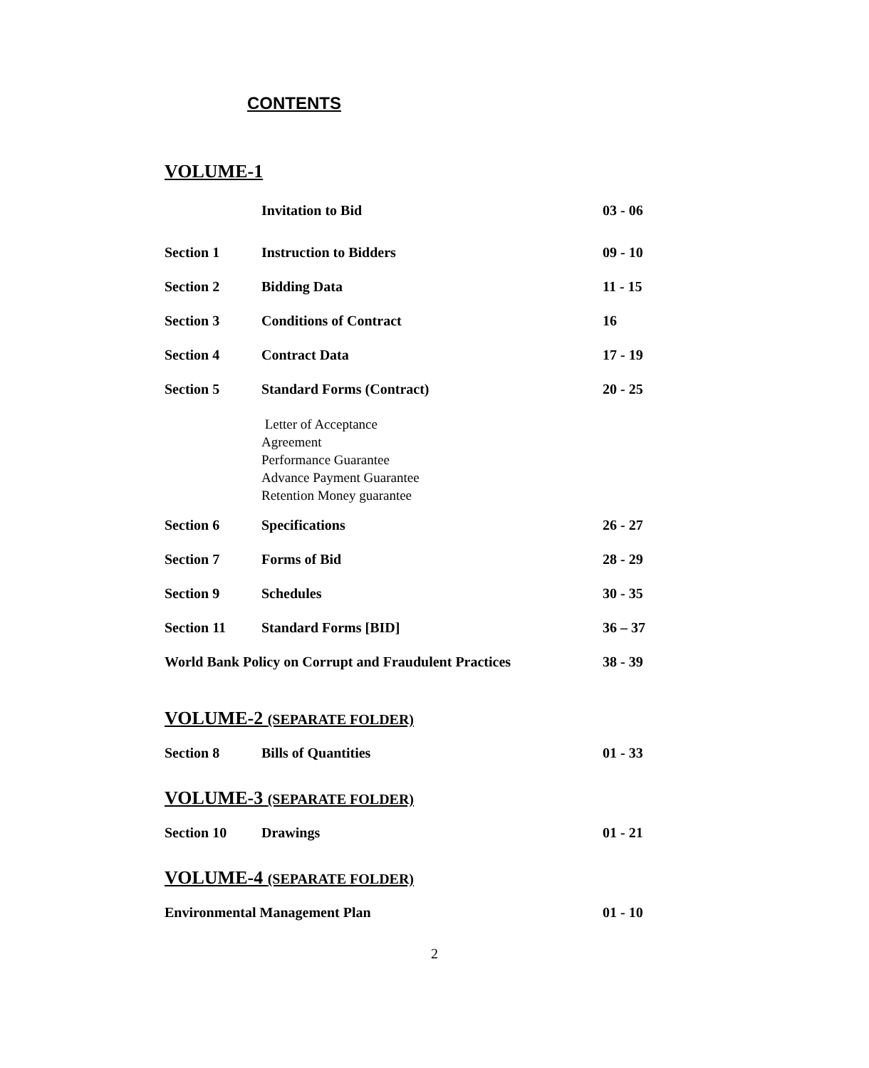CONTENTS
VOLUME-1
| | Invitation to Bid | 03 - 06 |
| Section 1 | Instruction to Bidders | 09 - 10 |
| Section 2 | Bidding Data | 11 - 15 |
| Section 3 | Conditions of Contract | 16 |
| Section 4 | Contract Data | 17 - 19 |
| Section 5 | Standard Forms (Contract) | 20 - 25 |
| | Letter of Acceptance Agreement Performance Guarantee Advance Payment Guarantee Retention Money guarantee | |
| Section 6 | Specifications | 26 - 27 |
| Section 7 | Forms of Bid | 28 - 29 |
| Section 9 | Schedules | 30 - 35 |
| Section 11 | Standard Forms [BID] | 36 – 37 |
| World Bank Policy on Corrupt and Fraudulent Practices | | 38 - 39 |
VOLUME-2 (SEPARATE FOLDER)
| Section 8 | Bills of Quantities | 01 - 33 |
VOLUME-3 (SEPARATE FOLDER)
| Section 10 | Drawings | 01 - 21 |
VOLUME-4 (SEPARATE FOLDER)
| Environmental Management Plan | 01 - 10 |
2